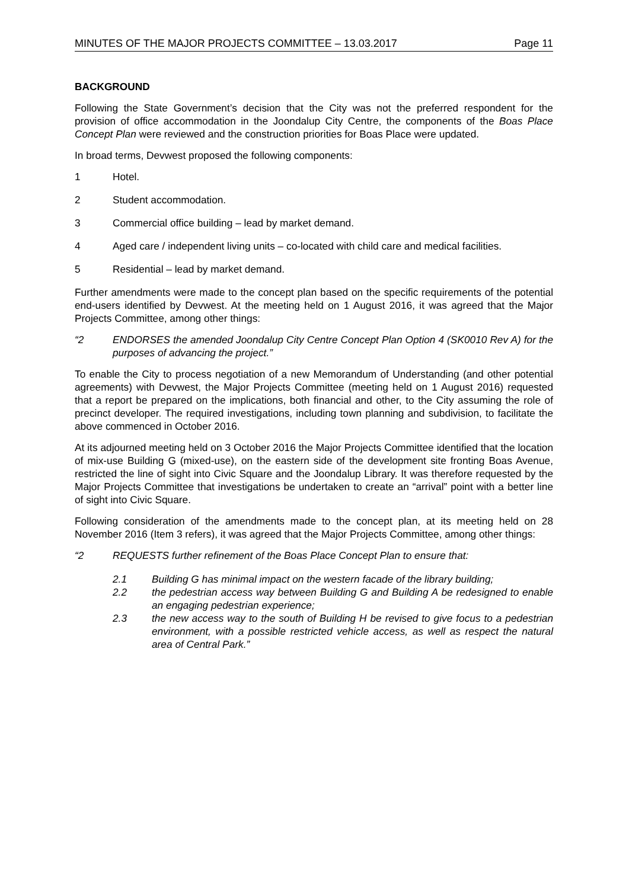MINUTES OF THE MAJOR PROJECTS COMMITTEE – 13.03.2017 Page 11
BACKGROUND
Following the State Government’s decision that the City was not the preferred respondent for the provision of office accommodation in the Joondalup City Centre, the components of the Boas Place Concept Plan were reviewed and the construction priorities for Boas Place were updated.
In broad terms, Devwest proposed the following components:
1 Hotel.
2 Student accommodation.
3 Commercial office building – lead by market demand.
4 Aged care / independent living units – co-located with child care and medical facilities.
5 Residential – lead by market demand.
Further amendments were made to the concept plan based on the specific requirements of the potential end-users identified by Devwest. At the meeting held on 1 August 2016, it was agreed that the Major Projects Committee, among other things:
“2 ENDORSES the amended Joondalup City Centre Concept Plan Option 4 (SK0010 Rev A) for the purposes of advancing the project.”
To enable the City to process negotiation of a new Memorandum of Understanding (and other potential agreements) with Devwest, the Major Projects Committee (meeting held on 1 August 2016) requested that a report be prepared on the implications, both financial and other, to the City assuming the role of precinct developer. The required investigations, including town planning and subdivision, to facilitate the above commenced in October 2016.
At its adjourned meeting held on 3 October 2016 the Major Projects Committee identified that the location of mix-use Building G (mixed-use), on the eastern side of the development site fronting Boas Avenue, restricted the line of sight into Civic Square and the Joondalup Library. It was therefore requested by the Major Projects Committee that investigations be undertaken to create an “arrival” point with a better line of sight into Civic Square.
Following consideration of the amendments made to the concept plan, at its meeting held on 28 November 2016 (Item 3 refers), it was agreed that the Major Projects Committee, among other things:
“2 REQUESTS further refinement of the Boas Place Concept Plan to ensure that:
2.1 Building G has minimal impact on the western facade of the library building;
2.2 the pedestrian access way between Building G and Building A be redesigned to enable an engaging pedestrian experience;
2.3 the new access way to the south of Building H be revised to give focus to a pedestrian environment, with a possible restricted vehicle access, as well as respect the natural area of Central Park.”